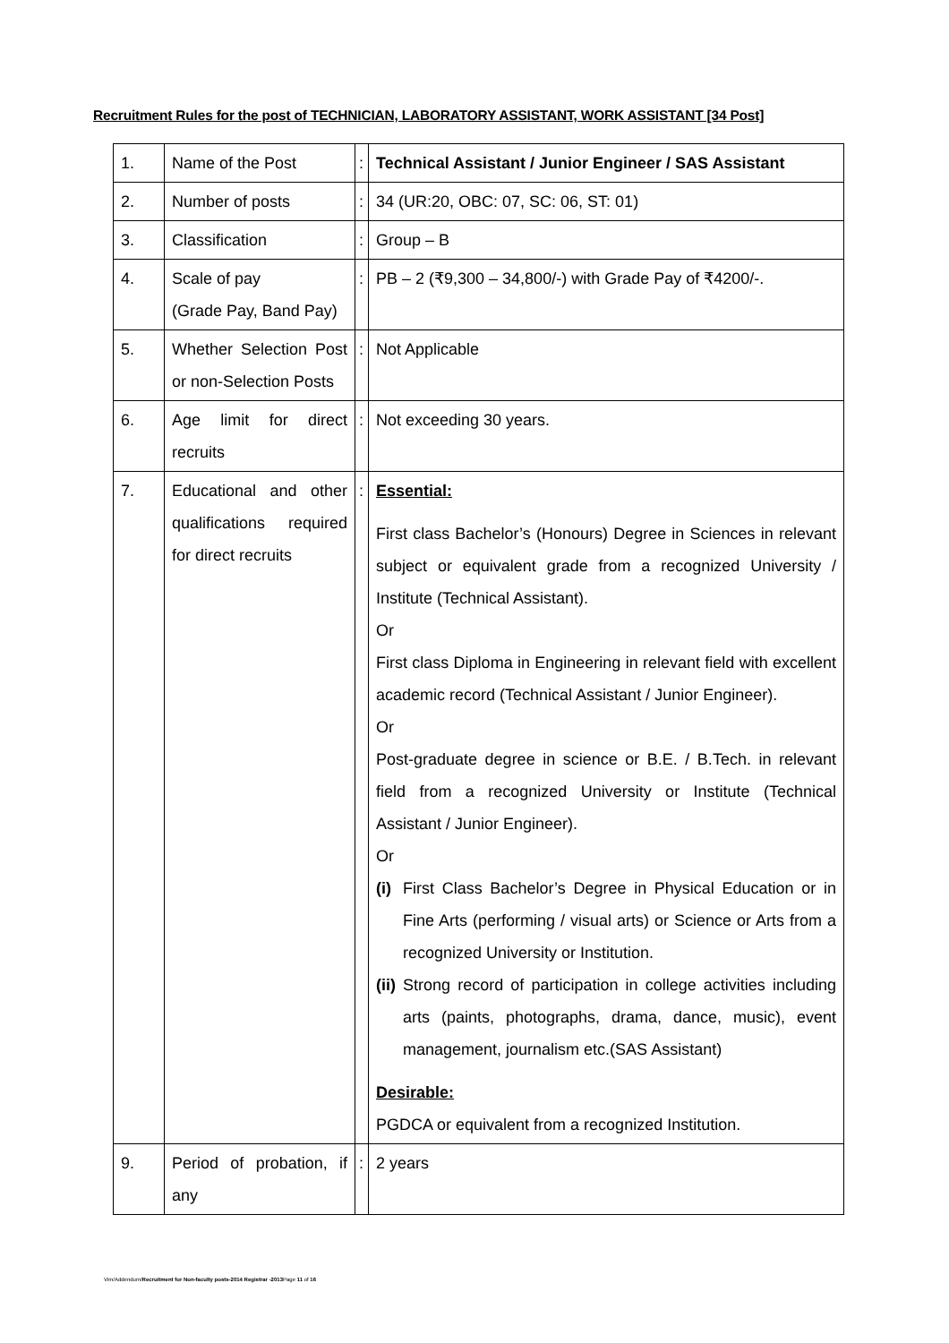Recruitment Rules for the post of TECHNICIAN, LABORATORY ASSISTANT, WORK ASSISTANT [34 Post]
| 1. | Name of the Post | : | Technical Assistant / Junior Engineer / SAS Assistant |
| 2. | Number of posts | : | 34 (UR:20, OBC: 07, SC: 06, ST: 01) |
| 3. | Classification | : | Group – B |
| 4. | Scale of pay (Grade Pay, Band Pay) | : | PB – 2 (₹9,300 – 34,800/-) with Grade Pay of ₹4200/-. |
| 5. | Whether Selection Post or non-Selection Posts | : | Not Applicable |
| 6. | Age limit for direct recruits | : | Not exceeding 30 years. |
| 7. | Educational and other qualifications required for direct recruits | : | Essential: First class Bachelor’s (Honours) Degree in Sciences in relevant subject or equivalent grade from a recognized University / Institute (Technical Assistant). Or First class Diploma in Engineering in relevant field with excellent academic record (Technical Assistant / Junior Engineer). Or Post-graduate degree in science or B.E. / B.Tech. in relevant field from a recognized University or Institute (Technical Assistant / Junior Engineer). Or (i) First Class Bachelor’s Degree in Physical Education or in Fine Arts (performing / visual arts) or Science or Arts from a recognized University or Institution. (ii) Strong record of participation in college activities including arts (paints, photographs, drama, dance, music), event management, journalism etc.(SAS Assistant) Desirable: PGDCA or equivalent from a recognized Institution. |
| 9. | Period of probation, if any | : | 2 years |
Vim/Addendum/Recruitment for Non-faculty posts-2014 Registrar -2013 Page 11 of 16